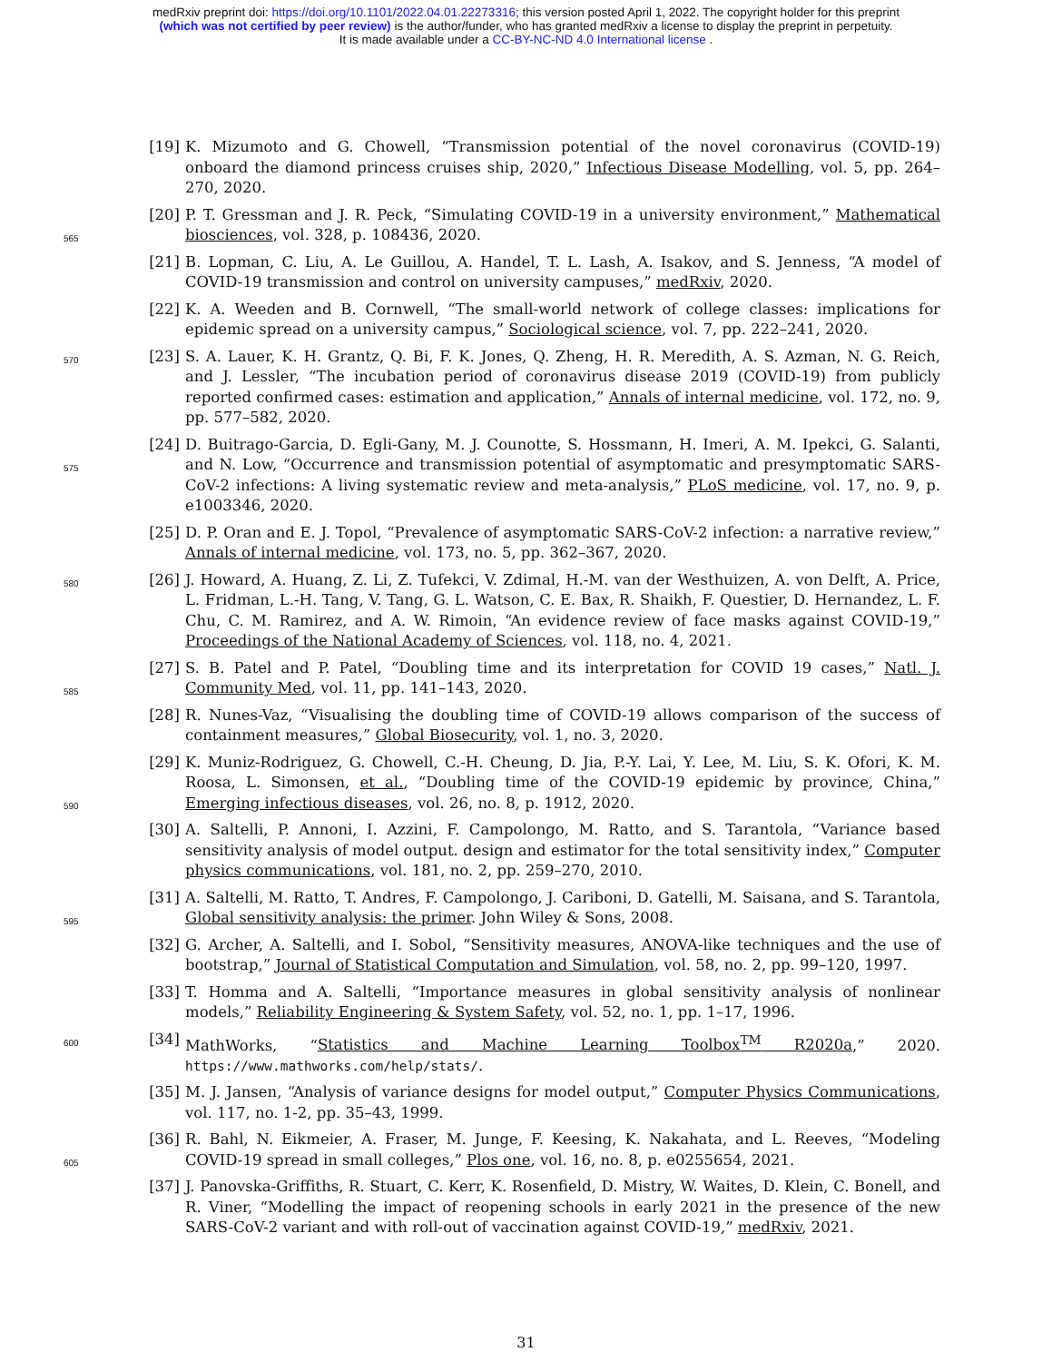medRxiv preprint doi: https://doi.org/10.1101/2022.04.01.22273316; this version posted April 1, 2022. The copyright holder for this preprint
(which was not certified by peer review) is the author/funder, who has granted medRxiv a license to display the preprint in perpetuity.
It is made available under a CC-BY-NC-ND 4.0 International license .
[19] K. Mizumoto and G. Chowell, “Transmission potential of the novel coronavirus (COVID-19) onboard the diamond princess cruises ship, 2020,” Infectious Disease Modelling, vol. 5, pp. 264–270, 2020.
565
[20] P. T. Gressman and J. R. Peck, “Simulating COVID-19 in a university environment,” Mathematical biosciences, vol. 328, p. 108436, 2020.
[21] B. Lopman, C. Liu, A. Le Guillou, A. Handel, T. L. Lash, A. Isakov, and S. Jenness, “A model of COVID-19 transmission and control on university campuses,” medRxiv, 2020.
[22] K. A. Weeden and B. Cornwell, “The small-world network of college classes: implications for epidemic spread on a university campus,” Sociological science, vol. 7, pp. 222–241, 2020.
570 [23] S. A. Lauer, K. H. Grantz, Q. Bi, F. K. Jones, Q. Zheng, H. R. Meredith, A. S. Azman, N. G. Reich, and J. Lessler, “The incubation period of coronavirus disease 2019 (COVID-19) from publicly reported confirmed cases: estimation and application,” Annals of internal medicine, vol. 172, no. 9, pp. 577–582, 2020.
575
[24] D. Buitrago-Garcia, D. Egli-Gany, M. J. Counotte, S. Hossmann, H. Imeri, A. M. Ipekci, G. Salanti, and N. Low, “Occurrence and transmission potential of asymptomatic and presymptomatic SARS-CoV-2 infections: A living systematic review and meta-analysis,” PLoS medicine, vol. 17, no. 9, p. e1003346, 2020.
[25] D. P. Oran and E. J. Topol, “Prevalence of asymptomatic SARS-CoV-2 infection: a narrative review,” Annals of internal medicine, vol. 173, no. 5, pp. 362–367, 2020.
580 [26] J. Howard, A. Huang, Z. Li, Z. Tufekci, V. Zdimal, H.-M. van der Westhuizen, A. von Delft, A. Price, L. Fridman, L.-H. Tang, V. Tang, G. L. Watson, C. E. Bax, R. Shaikh, F. Questier, D. Hernandez, L. F. Chu, C. M. Ramirez, and A. W. Rimoin, “An evidence review of face masks against COVID-19,” Proceedings of the National Academy of Sciences, vol. 118, no. 4, 2021.
585
[27] S. B. Patel and P. Patel, “Doubling time and its interpretation for COVID 19 cases,” Natl. J. Community Med, vol. 11, pp. 141–143, 2020.
[28] R. Nunes-Vaz, “Visualising the doubling time of COVID-19 allows comparison of the success of containment measures,” Global Biosecurity, vol. 1, no. 3, 2020.
590
[29] K. Muniz-Rodriguez, G. Chowell, C.-H. Cheung, D. Jia, P.-Y. Lai, Y. Lee, M. Liu, S. K. Ofori, K. M. Roosa, L. Simonsen, et al., “Doubling time of the COVID-19 epidemic by province, China,” Emerging infectious diseases, vol. 26, no. 8, p. 1912, 2020.
[30] A. Saltelli, P. Annoni, I. Azzini, F. Campolongo, M. Ratto, and S. Tarantola, “Variance based sensitivity analysis of model output. design and estimator for the total sensitivity index,” Computer physics communications, vol. 181, no. 2, pp. 259–270, 2010.
595
[31] A. Saltelli, M. Ratto, T. Andres, F. Campolongo, J. Cariboni, D. Gatelli, M. Saisana, and S. Tarantola, Global sensitivity analysis: the primer. John Wiley & Sons, 2008.
[32] G. Archer, A. Saltelli, and I. Sobol, “Sensitivity measures, ANOVA-like techniques and the use of bootstrap,” Journal of Statistical Computation and Simulation, vol. 58, no. 2, pp. 99–120, 1997.
[33] T. Homma and A. Saltelli, “Importance measures in global sensitivity analysis of nonlinear models,” Reliability Engineering & System Safety, vol. 52, no. 1, pp. 1–17, 1996.
600 [34] MathWorks, “Statistics and Machine Learning Toolbox<sup>TM</sup> R2020a,” 2020. https://www.mathworks.com/help/stats/.
[35] M. J. Jansen, “Analysis of variance designs for model output,” Computer Physics Communications, vol. 117, no. 1-2, pp. 35–43, 1999.
605
[36] R. Bahl, N. Eikmeier, A. Fraser, M. Junge, F. Keesing, K. Nakahata, and L. Reeves, “Modeling COVID-19 spread in small colleges,” Plos one, vol. 16, no. 8, p. e0255654, 2021.
[37] J. Panovska-Griffiths, R. Stuart, C. Kerr, K. Rosenfield, D. Mistry, W. Waites, D. Klein, C. Bonell, and R. Viner, “Modelling the impact of reopening schools in early 2021 in the presence of the new SARS-CoV-2 variant and with roll-out of vaccination against COVID-19,” medRxiv, 2021.
31